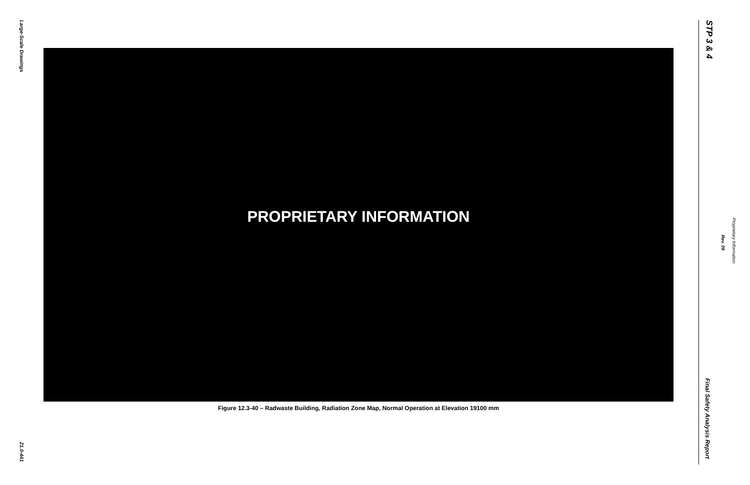Large-Scale Drawings
21.0-441
PROPRIETARY INFORMATION
Figure 12.3-40 – Radwaste Building, Radiation Zone Map, Normal Operation at Elevation 19100 mm
STP 3 & 4
Final Safety Analysis Report
Proprietary Information
Rev. 09